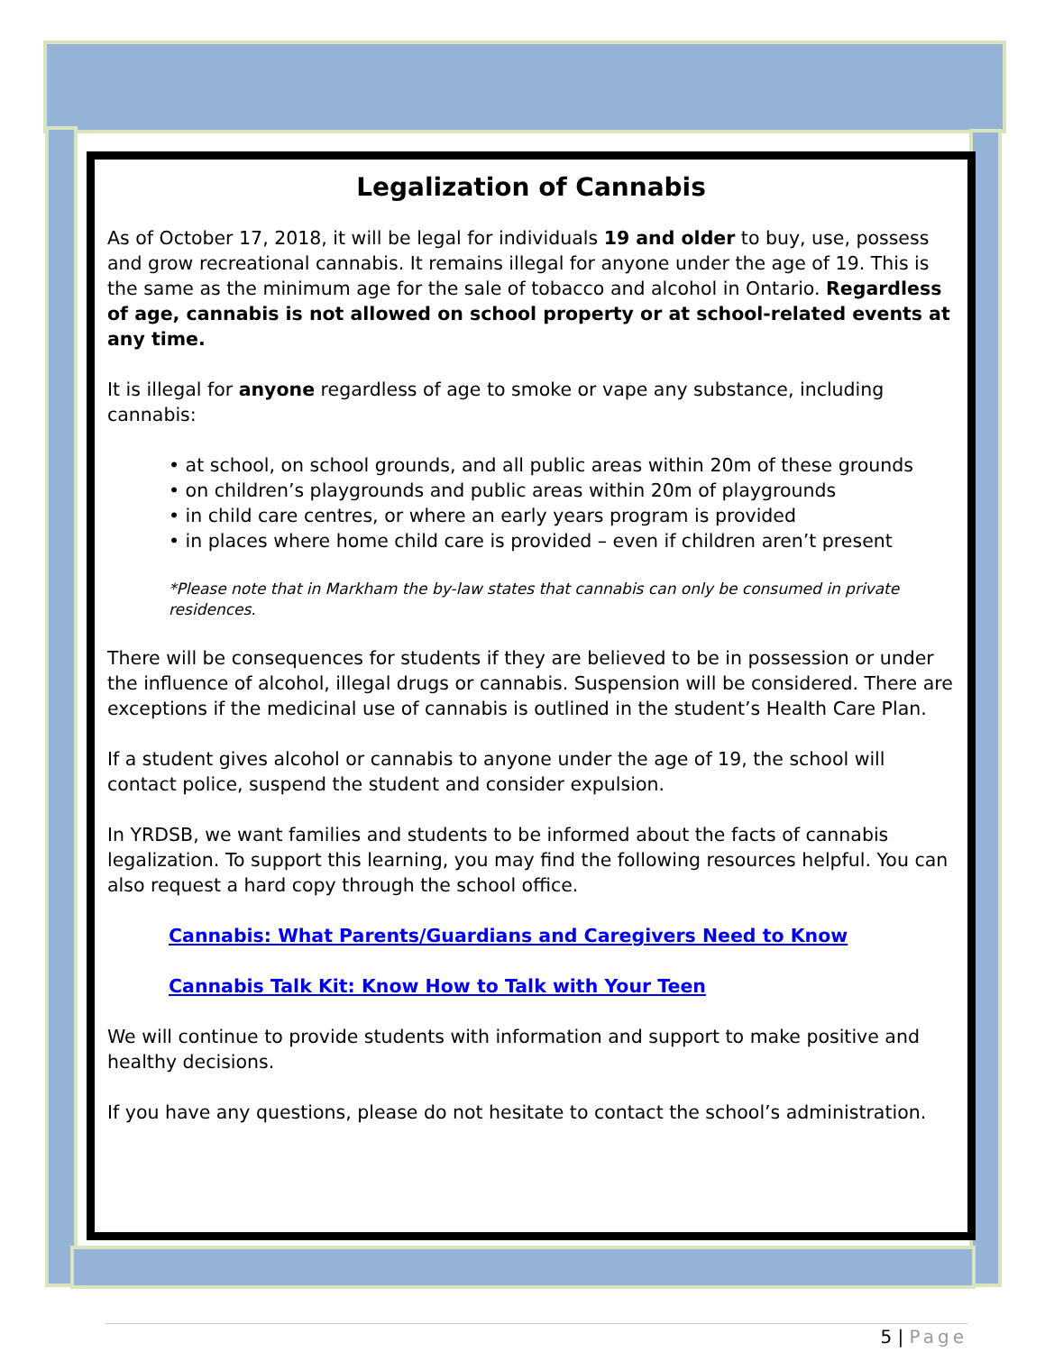Legalization of Cannabis
As of October 17, 2018, it will be legal for individuals 19 and older to buy, use, possess and grow recreational cannabis. It remains illegal for anyone under the age of 19. This is the same as the minimum age for the sale of tobacco and alcohol in Ontario. Regardless of age, cannabis is not allowed on school property or at school-related events at any time.
It is illegal for anyone regardless of age to smoke or vape any substance, including cannabis:
• at school, on school grounds, and all public areas within 20m of these grounds
• on children’s playgrounds and public areas within 20m of playgrounds
• in child care centres, or where an early years program is provided
• in places where home child care is provided – even if children aren’t present
*Please note that in Markham the by-law states that cannabis can only be consumed in private residences.
There will be consequences for students if they are believed to be in possession or under the influence of alcohol, illegal drugs or cannabis. Suspension will be considered. There are exceptions if the medicinal use of cannabis is outlined in the student’s Health Care Plan.
If a student gives alcohol or cannabis to anyone under the age of 19, the school will contact police, suspend the student and consider expulsion.
In YRDSB, we want families and students to be informed about the facts of cannabis legalization. To support this learning, you may find the following resources helpful. You can also request a hard copy through the school office.
Cannabis: What Parents/Guardians and Caregivers Need to Know
Cannabis Talk Kit: Know How to Talk with Your Teen
We will continue to provide students with information and support to make positive and healthy decisions.
If you have any questions, please do not hesitate to contact the school’s administration.
5 | Page